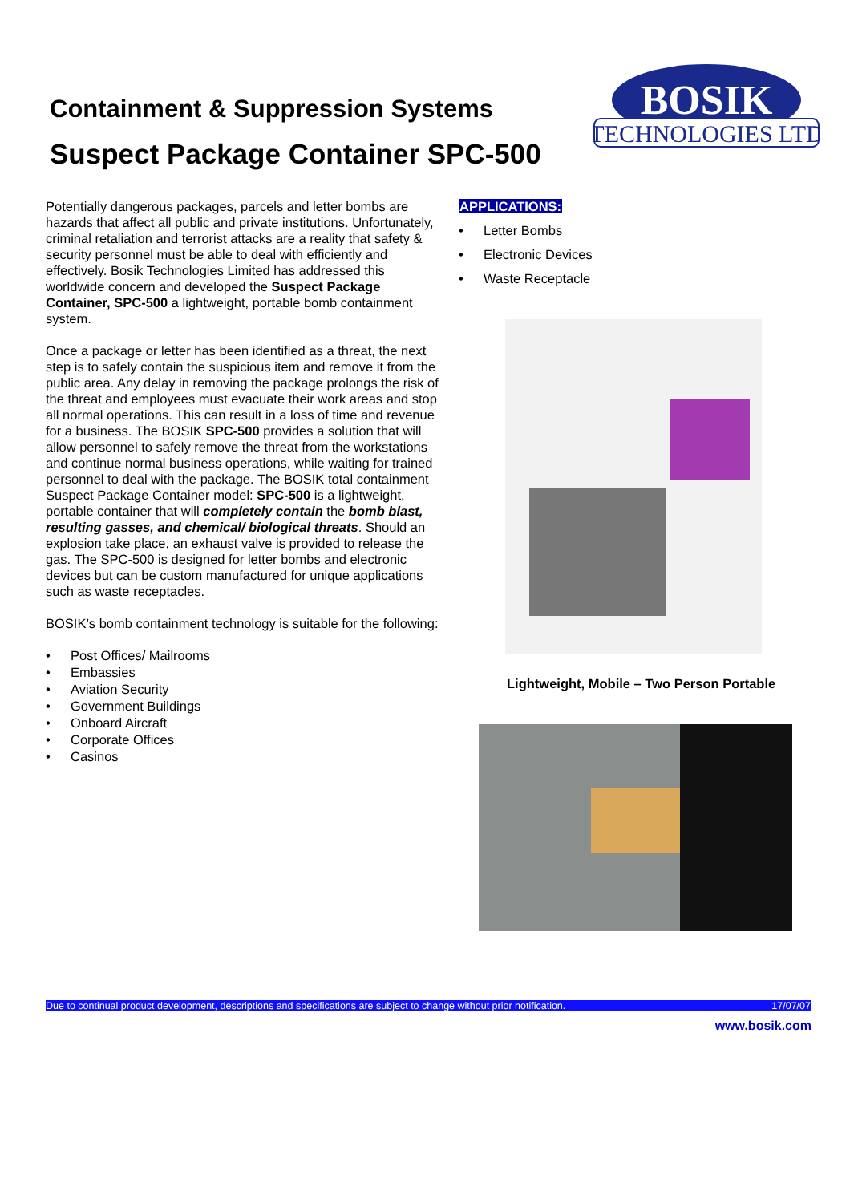Containment & Suppression Systems
Suspect Package Container SPC-500
BOSIK
TECHNOLOGIES LTD
Potentially dangerous packages, parcels and letter bombs are hazards that affect all public and private institutions. Unfortunately, criminal retaliation and terrorist attacks are a reality that safety & security personnel must be able to deal with efficiently and effectively. Bosik Technologies Limited has addressed this worldwide concern and developed the Suspect Package Container, SPC-500 a lightweight, portable bomb containment system.
Once a package or letter has been identified as a threat, the next step is to safely contain the suspicious item and remove it from the public area. Any delay in removing the package prolongs the risk of the threat and employees must evacuate their work areas and stop all normal operations. This can result in a loss of time and revenue for a business. The BOSIK SPC-500 provides a solution that will allow personnel to safely remove the threat from the workstations and continue normal business operations, while waiting for trained personnel to deal with the package. The BOSIK total containment Suspect Package Container model: SPC-500 is a lightweight, portable container that will completely contain the bomb blast, resulting gasses, and chemical/ biological threats. Should an explosion take place, an exhaust valve is provided to release the gas. The SPC-500 is designed for letter bombs and electronic devices but can be custom manufactured for unique applications such as waste receptacles.
BOSIK’s bomb containment technology is suitable for the following:
• Post Offices/ Mailrooms
• Embassies
• Aviation Security
• Government Buildings
• Onboard Aircraft
• Corporate Offices
• Casinos
APPLICATIONS:
• Letter Bombs
• Electronic Devices
• Waste Receptacle
Lightweight, Mobile – Two Person Portable
Due to continual product development, descriptions and specifications are subject to change without prior notification. 17/07/07
www.bosik.com